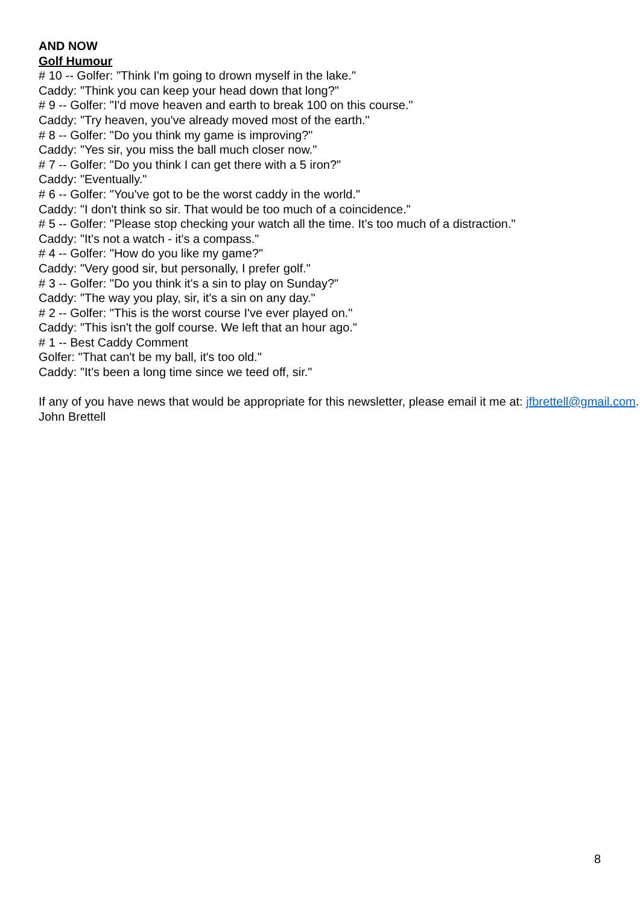AND NOW
Golf Humour
# 10 -- Golfer: "Think I'm going to drown myself in the lake."
Caddy: "Think you can keep your head down that long?"
# 9 -- Golfer: "I'd move heaven and earth to break 100 on this course."
Caddy: "Try heaven, you've already moved most of the earth."
# 8 -- Golfer: "Do you think my game is improving?"
Caddy: "Yes sir, you miss the ball much closer now."
# 7 -- Golfer: "Do you think I can get there with a 5 iron?"
Caddy: "Eventually."
# 6 -- Golfer: "You've got to be the worst caddy in the world."
Caddy: "I don't think so sir. That would be too much of a coincidence."
# 5 -- Golfer: "Please stop checking your watch all the time. It's too much of a distraction."
Caddy: "It's not a watch - it's a compass."
# 4 -- Golfer: "How do you like my game?"
Caddy: "Very good sir, but personally, I prefer golf."
# 3 -- Golfer: "Do you think it's a sin to play on Sunday?"
Caddy: "The way you play, sir, it's a sin on any day."
# 2 -- Golfer: "This is the worst course I've ever played on."
Caddy: "This isn't the golf course. We left that an hour ago."
# 1 -- Best Caddy Comment
Golfer: "That can't be my ball, it's too old."
Caddy: "It's been a long time since we teed off, sir."
If any of you have news that would be appropriate for this newsletter, please email it me at: jfbrettell@gmail.com.
John Brettell
8